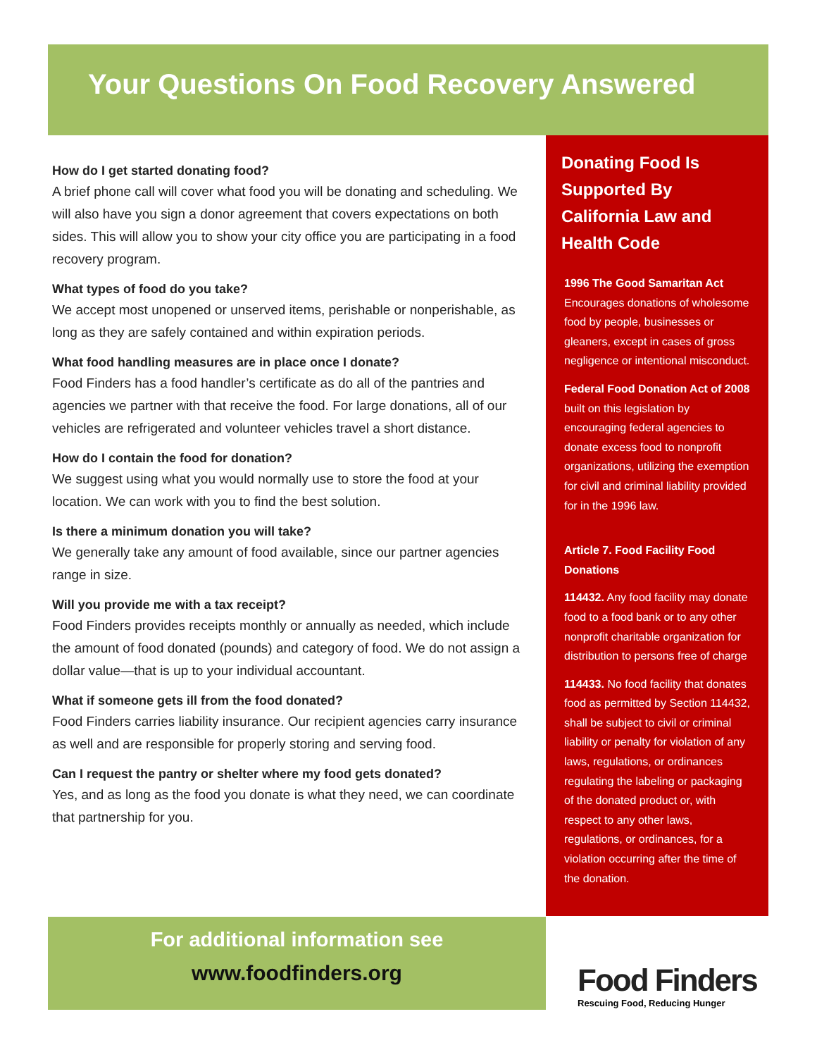Your Questions On Food Recovery Answered
How do I get started donating food?
A brief phone call will cover what food you will be donating and scheduling. We will also have you sign a donor agreement that covers expectations on both sides. This will allow you to show your city office you are participating in a food recovery program.
What types of food do you take?
We accept most unopened or unserved items, perishable or nonperishable, as long as they are safely contained and within expiration periods.
What food handling measures are in place once I donate?
Food Finders has a food handler’s certificate as do all of the pantries and agencies we partner with that receive the food. For large donations, all of our vehicles are refrigerated and volunteer vehicles travel a short distance.
How do I contain the food for donation?
We suggest using what you would normally use to store the food at your location. We can work with you to find the best solution.
Is there a minimum donation you will take?
We generally take any amount of food available, since our partner agencies range in size.
Will you provide me with a tax receipt?
Food Finders provides receipts monthly or annually as needed, which include the amount of food donated (pounds) and category of food. We do not assign a dollar value—that is up to your individual accountant.
What if someone gets ill from the food donated?
Food Finders carries liability insurance. Our recipient agencies carry insurance as well and are responsible for properly storing and serving food.
Can I request the pantry or shelter where my food gets donated?
Yes, and as long as the food you donate is what they need, we can coordinate that partnership for you.
Donating Food Is Supported By California Law and Health Code
1996 The Good Samaritan Act
Encourages donations of wholesome food by people, businesses or gleaners, except in cases of gross negligence or intentional misconduct.
Federal Food Donation Act of 2008 built on this legislation by encouraging federal agencies to donate excess food to nonprofit organizations, utilizing the exemption for civil and criminal liability provided for in the 1996 law.
Article 7. Food Facility Food Donations
114432. Any food facility may donate food to a food bank or to any other nonprofit charitable organization for distribution to persons free of charge
114433. No food facility that donates food as permitted by Section 114432, shall be subject to civil or criminal liability or penalty for violation of any laws, regulations, or ordinances regulating the labeling or packaging of the donated product or, with respect to any other laws, regulations, or ordinances, for a violation occurring after the time of the donation.
For additional information see
www.foodfinders.org
Food Finders
Rescuing Food, Reducing Hunger